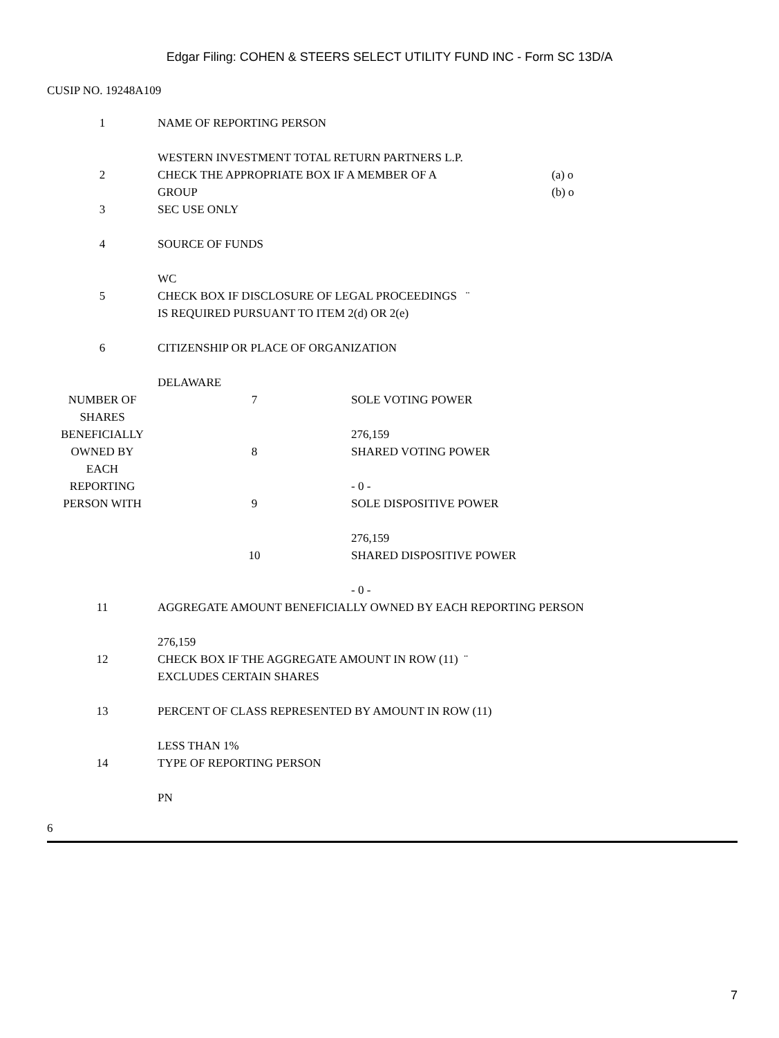Edgar Filing: COHEN & STEERS SELECT UTILITY FUND INC - Form SC 13D/A
CUSIP NO. 19248A109
| 1 | NAME OF REPORTING PERSON | |
| | WESTERN INVESTMENT TOTAL RETURN PARTNERS L.P. | |
| 2 | CHECK THE APPROPRIATE BOX IF A MEMBER OF A GROUP | (a) o (b) o |
| 3 | SEC USE ONLY | |
| 4 | SOURCE OF FUNDS | |
| | WC | |
| 5 | CHECK BOX IF DISCLOSURE OF LEGAL PROCEEDINGS ¨ IS REQUIRED PURSUANT TO ITEM 2(d) OR 2(e) | |
| 6 | CITIZENSHIP OR PLACE OF ORGANIZATION | |
| | DELAWARE | |
| NUMBER OF SHARES BENEFICIALLY OWNED BY EACH REPORTING PERSON WITH | 7 | SOLE VOTING POWER 276,159 |
| | 8 | SHARED VOTING POWER - 0 - |
| | 9 | SOLE DISPOSITIVE POWER 276,159 |
| | 10 | SHARED DISPOSITIVE POWER - 0 - |
| 11 | AGGREGATE AMOUNT BENEFICIALLY OWNED BY EACH REPORTING PERSON 276,159 |
| 12 | CHECK BOX IF THE AGGREGATE AMOUNT IN ROW (11) ¨ EXCLUDES CERTAIN SHARES |
| 13 | PERCENT OF CLASS REPRESENTED BY AMOUNT IN ROW (11) LESS THAN 1% |
| 14 | TYPE OF REPORTING PERSON PN |
6
7